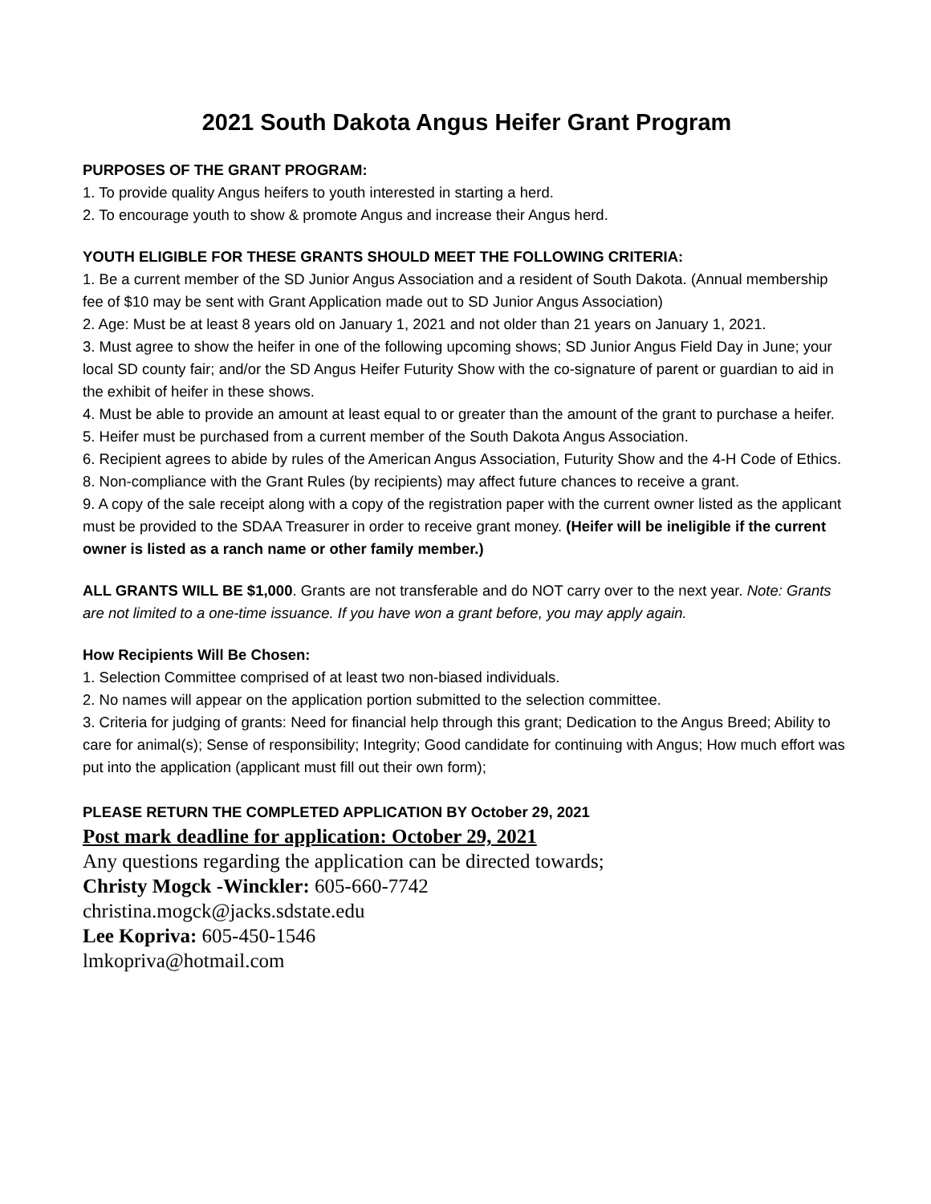2021 South Dakota Angus Heifer Grant Program
PURPOSES OF THE GRANT PROGRAM:
1. To provide quality Angus heifers to youth interested in starting a herd.
2. To encourage youth to show & promote Angus and increase their Angus herd.
YOUTH ELIGIBLE FOR THESE GRANTS SHOULD MEET THE FOLLOWING CRITERIA:
1. Be a current member of the SD Junior Angus Association and a resident of South Dakota. (Annual membership fee of $10 may be sent with Grant Application made out to SD Junior Angus Association)
2. Age: Must be at least 8 years old on January 1, 2021 and not older than 21 years on January 1, 2021.
3. Must agree to show the heifer in one of the following upcoming shows; SD Junior Angus Field Day in June; your local SD county fair; and/or the SD Angus Heifer Futurity Show with the co-signature of parent or guardian to aid in the exhibit of heifer in these shows.
4. Must be able to provide an amount at least equal to or greater than the amount of the grant to purchase a heifer.
5. Heifer must be purchased from a current member of the South Dakota Angus Association.
6. Recipient agrees to abide by rules of the American Angus Association, Futurity Show and the 4-H Code of Ethics.
8. Non-compliance with the Grant Rules (by recipients) may affect future chances to receive a grant.
9. A copy of the sale receipt along with a copy of the registration paper with the current owner listed as the applicant must be provided to the SDAA Treasurer in order to receive grant money. (Heifer will be ineligible if the current owner is listed as a ranch name or other family member.)
ALL GRANTS WILL BE $1,000. Grants are not transferable and do NOT carry over to the next year. Note: Grants are not limited to a one-time issuance. If you have won a grant before, you may apply again.
How Recipients Will Be Chosen:
1. Selection Committee comprised of at least two non-biased individuals.
2. No names will appear on the application portion submitted to the selection committee.
3. Criteria for judging of grants: Need for financial help through this grant; Dedication to the Angus Breed; Ability to care for animal(s); Sense of responsibility; Integrity; Good candidate for continuing with Angus; How much effort was put into the application (applicant must fill out their own form);
PLEASE RETURN THE COMPLETED APPLICATION BY October 29, 2021
Post mark deadline for application: October 29, 2021
Any questions regarding the application can be directed towards;
Christy Mogck -Winckler: 605-660-7742
christina.mogck@jacks.sdstate.edu
Lee Kopriva: 605-450-1546
lmkopriva@hotmail.com